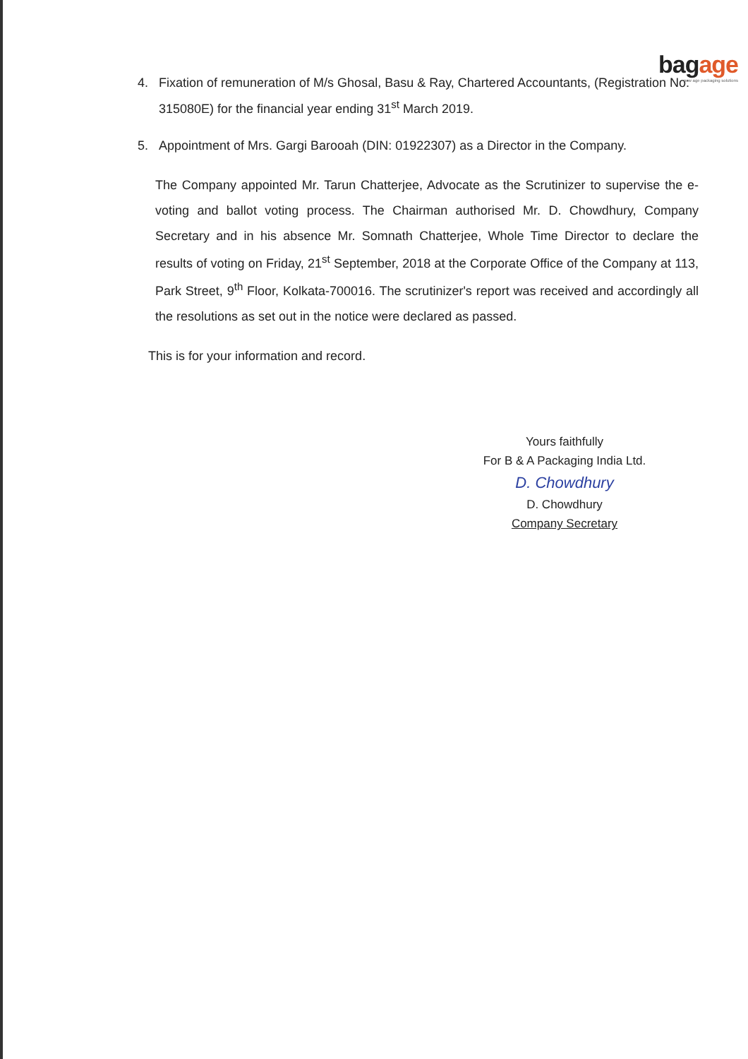bagage
new age packaging solutions
4. Fixation of remuneration of M/s Ghosal, Basu & Ray, Chartered Accountants, (Registration No: 315080E) for the financial year ending 31<sup>st</sup> March 2019.
5. Appointment of Mrs. Gargi Barooah (DIN: 01922307) as a Director in the Company.
The Company appointed Mr. Tarun Chatterjee, Advocate as the Scrutinizer to supervise the e-voting and ballot voting process. The Chairman authorised Mr. D. Chowdhury, Company Secretary and in his absence Mr. Somnath Chatterjee, Whole Time Director to declare the results of voting on Friday, 21<sup>st</sup> September, 2018 at the Corporate Office of the Company at 113, Park Street, 9<sup>th</sup> Floor, Kolkata-700016. The scrutinizer's report was received and accordingly all the resolutions as set out in the notice were declared as passed.
This is for your information and record.
Yours faithfully
For B & A Packaging India Ltd.
D. Chowdhury
D. Chowdhury
Company Secretary